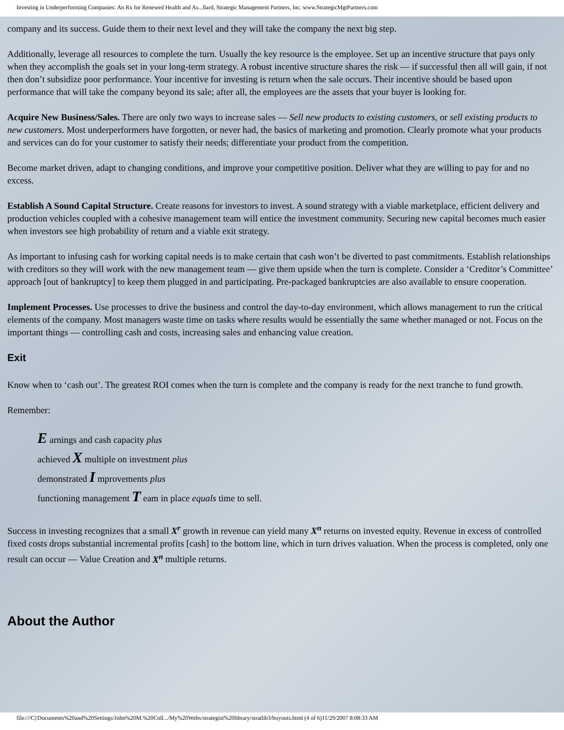Investing in Underperforming Companies: An Rx for Renewed Health and As...llard, Strategic Management Partners, Inc. www.StrategicMgtPartners.com
company and its success. Guide them to their next level and they will take the company the next big step.
Additionally, leverage all resources to complete the turn. Usually the key resource is the employee. Set up an incentive structure that pays only when they accomplish the goals set in your long-term strategy. A robust incentive structure shares the risk — if successful then all will gain, if not then don’t subsidize poor performance. Your incentive for investing is return when the sale occurs. Their incentive should be based upon performance that will take the company beyond its sale; after all, the employees are the assets that your buyer is looking for.
Acquire New Business/Sales. There are only two ways to increase sales — Sell new products to existing customers, or sell existing products to new customers. Most underperformers have forgotten, or never had, the basics of marketing and promotion. Clearly promote what your products and services can do for your customer to satisfy their needs; differentiate your product from the competition.
Become market driven, adapt to changing conditions, and improve your competitive position. Deliver what they are willing to pay for and no excess.
Establish A Sound Capital Structure. Create reasons for investors to invest. A sound strategy with a viable marketplace, efficient delivery and production vehicles coupled with a cohesive management team will entice the investment community. Securing new capital becomes much easier when investors see high probability of return and a viable exit strategy.
As important to infusing cash for working capital needs is to make certain that cash won’t be diverted to past commitments. Establish relationships with creditors so they will work with the new management team — give them upside when the turn is complete. Consider a ‘Creditor’s Committee’ approach [out of bankruptcy] to keep them plugged in and participating. Pre-packaged bankruptcies are also available to ensure cooperation.
Implement Processes. Use processes to drive the business and control the day-to-day environment, which allows management to run the critical elements of the company. Most managers waste time on tasks where results would be essentially the same whether managed or not. Focus on the important things — controlling cash and costs, increasing sales and enhancing value creation.
Exit
Know when to ‘cash out’. The greatest ROI comes when the turn is complete and the company is ready for the next tranche to fund growth.
Remember:
E arnings and cash capacity plus
achieved X multiple on investment plus
demonstrated I mprovements plus
functioning management T eam in place equals time to sell.
Success in investing recognizes that a small X<sup>r</sup> growth in revenue can yield many X<sup>n</sup> returns on invested equity. Revenue in excess of controlled fixed costs drops substantial incremental profits [cash] to the bottom line, which in turn drives valuation. When the process is completed, only one result can occur — Value Creation and X<sup>n</sup> multiple returns.
About the Author
file:///C|/Documents%20and%20Settings/John%20M.%20Coll.../My%20Webs/strategist%20library/stratlib3/buyouts.html (4 of 6)11/29/2007 8:08:33 AM